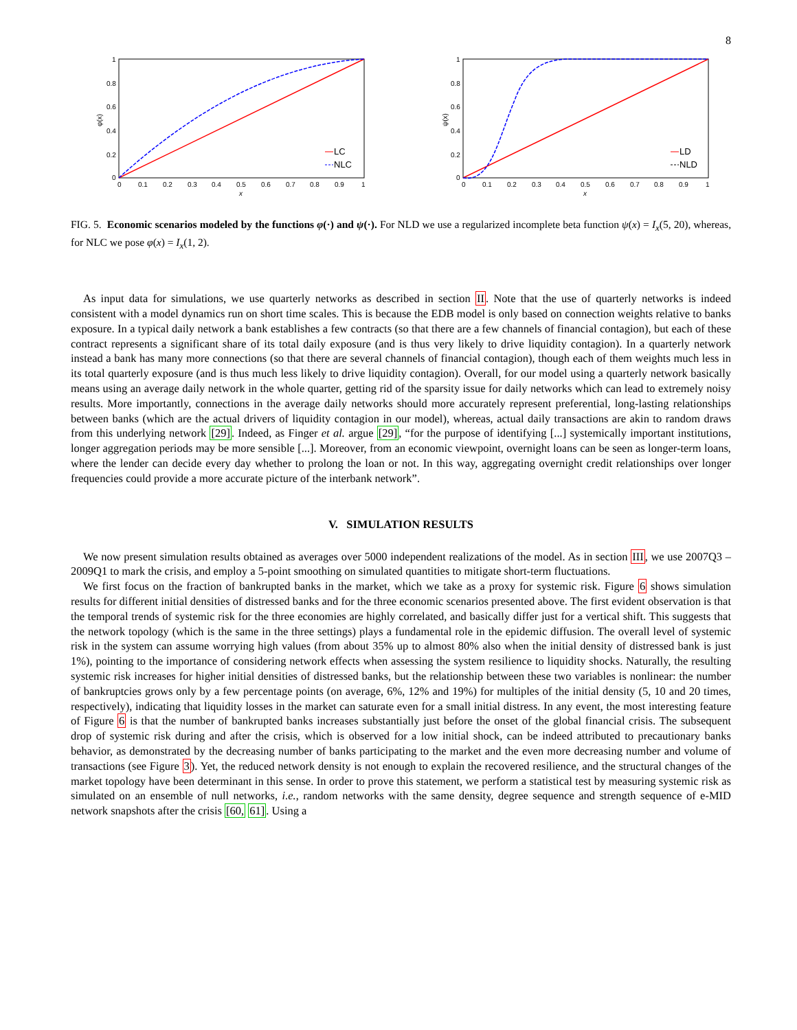8
1
0.8
0.6
0.4
0.2
0
0
0.1
0.2
0.3
0.4
0.5
0.6
0.7
0.8
0.9
1
x
φ(x)
LC
NLC
1
0.8
0.6
0.4
0.2
0
0
0.1
0.2
0.3
0.4
0.5
0.6
0.7
0.8
0.9
1
x
ψ(x)
LD
NLD
FIG. 5. Economic scenarios modeled by the functions φ(·) and ψ(·). For NLD we use a regularized incomplete beta function ψ(x) = I<sub>x</sub>(5, 20), whereas, for NLC we pose φ(x) = I<sub>x</sub>(1, 2).
As input data for simulations, we use quarterly networks as described in section II. Note that the use of quarterly networks is indeed consistent with a model dynamics run on short time scales. This is because the EDB model is only based on connection weights relative to banks exposure. In a typical daily network a bank establishes a few contracts (so that there are a few channels of financial contagion), but each of these contract represents a significant share of its total daily exposure (and is thus very likely to drive liquidity contagion). In a quarterly network instead a bank has many more connections (so that there are several channels of financial contagion), though each of them weights much less in its total quarterly exposure (and is thus much less likely to drive liquidity contagion). Overall, for our model using a quarterly network basically means using an average daily network in the whole quarter, getting rid of the sparsity issue for daily networks which can lead to extremely noisy results. More importantly, connections in the average daily networks should more accurately represent preferential, long-lasting relationships between banks (which are the actual drivers of liquidity contagion in our model), whereas, actual daily transactions are akin to random draws from this underlying network [29]. Indeed, as Finger et al. argue [29], “for the purpose of identifying [...] systemically important institutions, longer aggregation periods may be more sensible [...]. Moreover, from an economic viewpoint, overnight loans can be seen as longer-term loans, where the lender can decide every day whether to prolong the loan or not. In this way, aggregating overnight credit relationships over longer frequencies could provide a more accurate picture of the interbank network”.
V. SIMULATION RESULTS
We now present simulation results obtained as averages over 5000 independent realizations of the model. As in section III, we use 2007Q3 – 2009Q1 to mark the crisis, and employ a 5-point smoothing on simulated quantities to mitigate short-term fluctuations.
We first focus on the fraction of bankrupted banks in the market, which we take as a proxy for systemic risk. Figure 6 shows simulation results for different initial densities of distressed banks and for the three economic scenarios presented above. The first evident observation is that the temporal trends of systemic risk for the three economies are highly correlated, and basically differ just for a vertical shift. This suggests that the network topology (which is the same in the three settings) plays a fundamental role in the epidemic diffusion. The overall level of systemic risk in the system can assume worrying high values (from about 35% up to almost 80% also when the initial density of distressed bank is just 1%), pointing to the importance of considering network effects when assessing the system resilience to liquidity shocks. Naturally, the resulting systemic risk increases for higher initial densities of distressed banks, but the relationship between these two variables is nonlinear: the number of bankruptcies grows only by a few percentage points (on average, 6%, 12% and 19%) for multiples of the initial density (5, 10 and 20 times, respectively), indicating that liquidity losses in the market can saturate even for a small initial distress. In any event, the most interesting feature of Figure 6 is that the number of bankrupted banks increases substantially just before the onset of the global financial crisis. The subsequent drop of systemic risk during and after the crisis, which is observed for a low initial shock, can be indeed attributed to precautionary banks behavior, as demonstrated by the decreasing number of banks participating to the market and the even more decreasing number and volume of transactions (see Figure 3). Yet, the reduced network density is not enough to explain the recovered resilience, and the structural changes of the market topology have been determinant in this sense. In order to prove this statement, we perform a statistical test by measuring systemic risk as simulated on an ensemble of null networks, i.e., random networks with the same density, degree sequence and strength sequence of e-MID network snapshots after the crisis [60, 61]. Using a